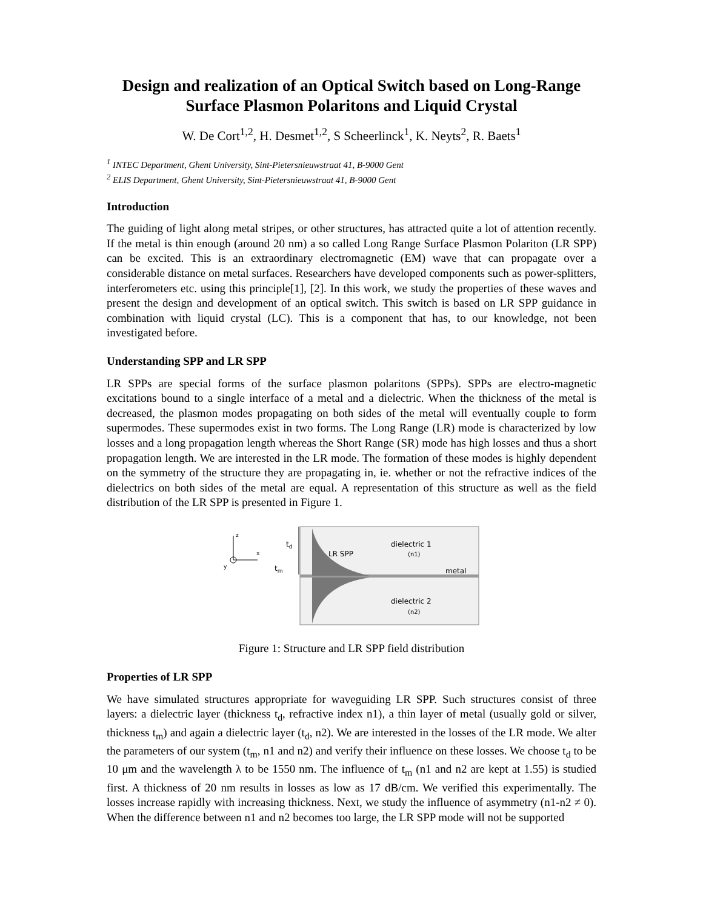Design and realization of an Optical Switch based on Long-Range Surface Plasmon Polaritons and Liquid Crystal
W. De Cort<sup>1,2</sup>, H. Desmet<sup>1,2</sup>, S Scheerlinck<sup>1</sup>, K. Neyts<sup>2</sup>, R. Baets<sup>1</sup>
<sup>1</sup> INTEC Department, Ghent University, Sint-Pietersnieuwstraat 41, B-9000 Gent
<sup>2</sup> ELIS Department, Ghent University, Sint-Pietersnieuwstraat 41, B-9000 Gent
Introduction
The guiding of light along metal stripes, or other structures, has attracted quite a lot of attention recently. If the metal is thin enough (around 20 nm) a so called Long Range Surface Plasmon Polariton (LR SPP) can be excited. This is an extraordinary electromagnetic (EM) wave that can propagate over a considerable distance on metal surfaces. Researchers have developed components such as power-splitters, interferometers etc. using this principle[1], [2]. In this work, we study the properties of these waves and present the design and development of an optical switch. This switch is based on LR SPP guidance in combination with liquid crystal (LC). This is a component that has, to our knowledge, not been investigated before.
Understanding SPP and LR SPP
LR SPPs are special forms of the surface plasmon polaritons (SPPs). SPPs are electro-magnetic excitations bound to a single interface of a metal and a dielectric. When the thickness of the metal is decreased, the plasmon modes propagating on both sides of the metal will eventually couple to form supermodes. These supermodes exist in two forms. The Long Range (LR) mode is characterized by low losses and a long propagation length whereas the Short Range (SR) mode has high losses and thus a short propagation length. We are interested in the LR mode. The formation of these modes is highly dependent on the symmetry of the structure they are propagating in, ie. whether or not the refractive indices of the dielectrics on both sides of the metal are equal. A representation of this structure as well as the field distribution of the LR SPP is presented in Figure 1.
LR SPP
dielectric 1
(n1)
metal
dielectric 2
(n2)
td
tm
z
x
y
Figure 1: Structure and LR SPP field distribution
Properties of LR SPP
We have simulated structures appropriate for waveguiding LR SPP. Such structures consist of three layers: a dielectric layer (thickness t<sub>d</sub>, refractive index n1), a thin layer of metal (usually gold or silver, thickness t<sub>m</sub>) and again a dielectric layer (t<sub>d</sub>, n2). We are interested in the losses of the LR mode. We alter the parameters of our system (t<sub>m</sub>, n1 and n2) and verify their influence on these losses. We choose t<sub>d</sub> to be 10 μm and the wavelength λ to be 1550 nm. The influence of t<sub>m</sub> (n1 and n2 are kept at 1.55) is studied first. A thickness of 20 nm results in losses as low as 17 dB/cm. We verified this experimentally. The losses increase rapidly with increasing thickness. Next, we study the influence of asymmetry (n1-n2 ≠ 0). When the difference between n1 and n2 becomes too large, the LR SPP mode will not be supported